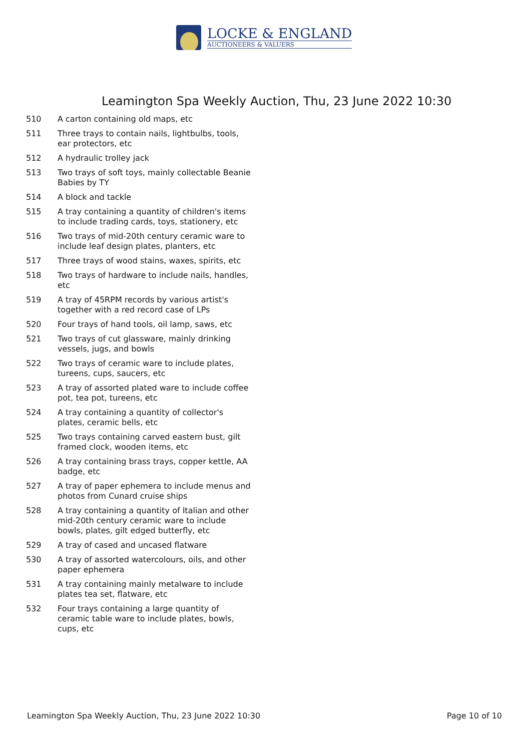LOCKE & ENGLAND
AUCTIONEERS & VALUERS
Leamington Spa Weekly Auction, Thu, 23 June 2022 10:30
| 510 | A carton containing old maps, etc |
| 511 | Three trays to contain nails, lightbulbs, tools, ear protectors, etc |
| 512 | A hydraulic trolley jack |
| 513 | Two trays of soft toys, mainly collectable Beanie Babies by TY |
| 514 | A block and tackle |
| 515 | A tray containing a quantity of children's items to include trading cards, toys, stationery, etc |
| 516 | Two trays of mid-20th century ceramic ware to include leaf design plates, planters, etc |
| 517 | Three trays of wood stains, waxes, spirits, etc |
| 518 | Two trays of hardware to include nails, handles, etc |
| 519 | A tray of 45RPM records by various artist's together with a red record case of LPs |
| 520 | Four trays of hand tools, oil lamp, saws, etc |
| 521 | Two trays of cut glassware, mainly drinking vessels, jugs, and bowls |
| 522 | Two trays of ceramic ware to include plates, tureens, cups, saucers, etc |
| 523 | A tray of assorted plated ware to include coffee pot, tea pot, tureens, etc |
| 524 | A tray containing a quantity of collector's plates, ceramic bells, etc |
| 525 | Two trays containing carved eastern bust, gilt framed clock, wooden items, etc |
| 526 | A tray containing brass trays, copper kettle, AA badge, etc |
| 527 | A tray of paper ephemera to include menus and photos from Cunard cruise ships |
| 528 | A tray containing a quantity of Italian and other mid-20th century ceramic ware to include bowls, plates, gilt edged butterfly, etc |
| 529 | A tray of cased and uncased flatware |
| 530 | A tray of assorted watercolours, oils, and other paper ephemera |
| 531 | A tray containing mainly metalware to include plates tea set, flatware, etc |
| 532 | Four trays containing a large quantity of ceramic table ware to include plates, bowls, cups, etc |
Leamington Spa Weekly Auction, Thu, 23 June 2022 10:30 Page 10 of 10